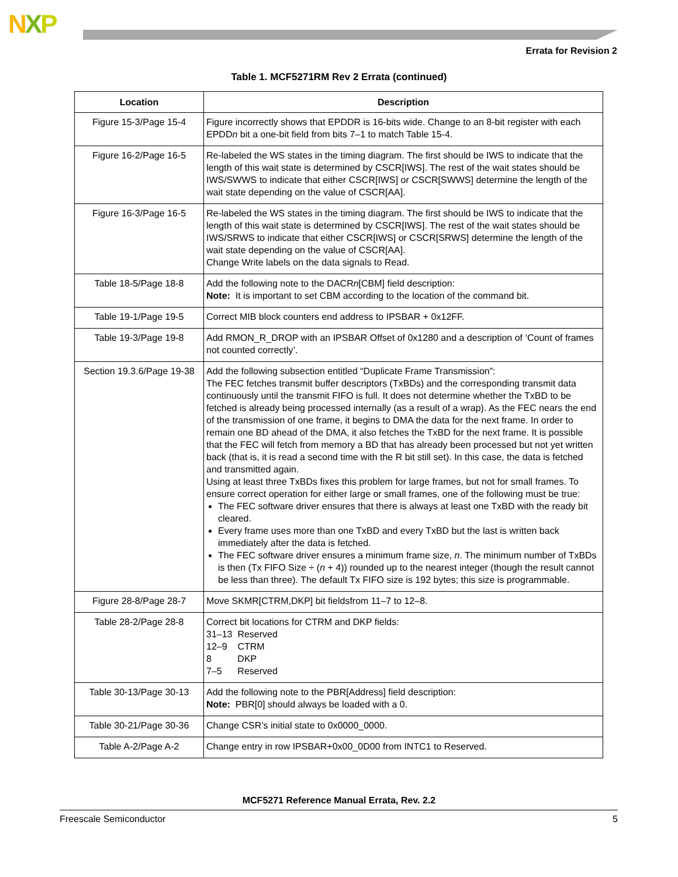NXP
Errata for Revision 2
Table 1. MCF5271RM Rev 2 Errata (continued)
| Location | Description |
| --- | --- |
| Figure 15-3/Page 15-4 | Figure incorrectly shows that EPDDR is 16-bits wide. Change to an 8-bit register with each EPDD n bit a one-bit field from bits 7–1 to match Table 15-4. |
| Figure 16-2/Page 16-5 | Re-labeled the WS states in the timing diagram. The first should be IWS to indicate that the length of this wait state is determined by CSCR[IWS]. The rest of the wait states should be IWS/SWWS to indicate that either CSCR[IWS] or CSCR[SWWS] determine the length of the wait state depending on the value of CSCR[AA]. |
| Figure 16-3/Page 16-5 | Re-labeled the WS states in the timing diagram. The first should be IWS to indicate that the length of this wait state is determined by CSCR[IWS]. The rest of the wait states should be IWS/SRWS to indicate that either CSCR[IWS] or CSCR[SRWS] determine the length of the wait state depending on the value of CSCR[AA]. Change Write labels on the data signals to Read. |
| Table 18-5/Page 18-8 | Add the following note to the DACR n [CBM] field description: Note: It is important to set CBM according to the location of the command bit. |
| Table 19-1/Page 19-5 | Correct MIB block counters end address to IPSBAR + 0x12FF. |
| Table 19-3/Page 19-8 | Add RMON_R_DROP with an IPSBAR Offset of 0x1280 and a description of ‘Count of frames not counted correctly’. |
| Section 19.3.6/Page 19-38 | Add the following subsection entitled “Duplicate Frame Transmission”: The FEC fetches transmit buffer descriptors (TxBDs) and the corresponding transmit data continuously until the transmit FIFO is full. It does not determine whether the TxBD to be fetched is already being processed internally (as a result of a wrap). As the FEC nears the end of the transmission of one frame, it begins to DMA the data for the next frame. In order to remain one BD ahead of the DMA, it also fetches the TxBD for the next frame. It is possible that the FEC will fetch from memory a BD that has already been processed but not yet written back (that is, it is read a second time with the R bit still set). In this case, the data is fetched and transmitted again. Using at least three TxBDs fixes this problem for large frames, but not for small frames. To ensure correct operation for either large or small frames, one of the following must be true: The FEC software driver ensures that there is always at least one TxBD with the ready bit cleared. Every frame uses more than one TxBD and every TxBD but the last is written back immediately after the data is fetched. The FEC software driver ensures a minimum frame size, n . The minimum number of TxBDs is then (Tx FIFO Size ÷ ( n + 4)) rounded up to the nearest integer (though the result cannot be less than three). The default Tx FIFO size is 192 bytes; this size is programmable. |
| Figure 28-8/Page 28-7 | Move SKMR[CTRM,DKP] bit fieldsfrom 11–7 to 12–8. |
| Table 28-2/Page 28-8 | Correct bit locations for CTRM and DKP fields: 31–13 Reserved 12–9 CTRM 8 DKP 7–5 Reserved |
| Table 30-13/Page 30-13 | Add the following note to the PBR[Address] field description: Note: PBR[0] should always be loaded with a 0. |
| Table 30-21/Page 30-36 | Change CSR’s initial state to 0x0000_0000. |
| Table A-2/Page A-2 | Change entry in row IPSBAR+0x00_0D00 from INTC1 to Reserved. |
MCF5271 Reference Manual Errata, Rev. 2.2
Freescale Semiconductor 5